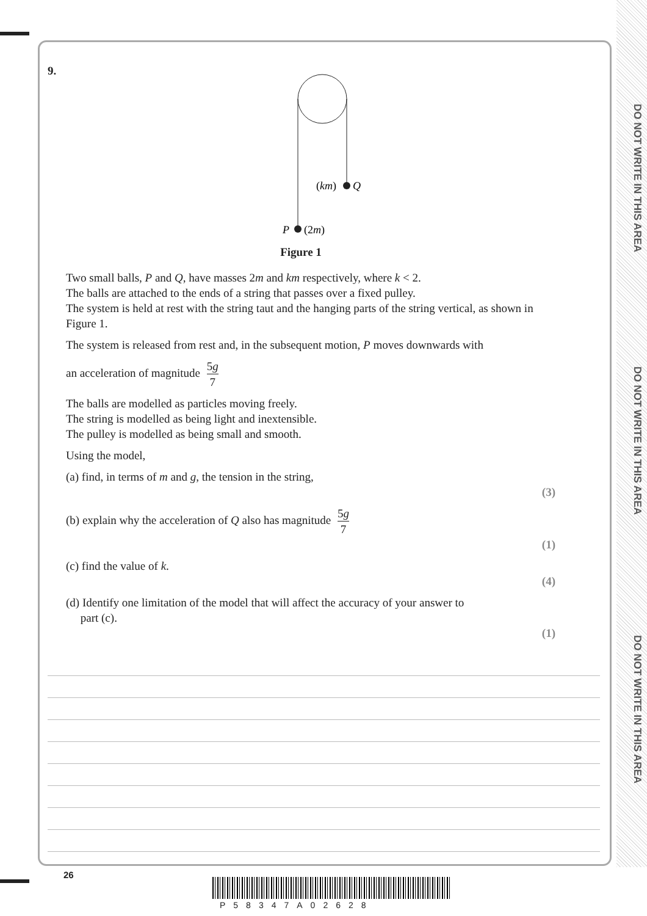DO NOT WRITE IN THIS AREA
DO NOT WRITE IN THIS AREA
DO NOT WRITE IN THIS AREA
9.
(km)
Q
P
(2m)
Figure 1
Two small balls, P and Q, have masses 2m and km respectively, where k < 2.
The balls are attached to the ends of a string that passes over a fixed pulley.
The system is held at rest with the string taut and the hanging parts of the string vertical, as shown in Figure 1.
The system is released from rest and, in the subsequent motion, P moves downwards with
an acceleration of magnitude 5g 7
The balls are modelled as particles moving freely.
The string is modelled as being light and inextensible.
The pulley is modelled as being small and smooth.
Using the model,
(a) find, in terms of m and g, the tension in the string,
(3)
(b) explain why the acceleration of Q also has magnitude 5g 7
(1)
(c) find the value of k.
(4)
(d) Identify one limitation of the model that will affect the accuracy of your answer to
part (c).
(1)
26
P58347A02628